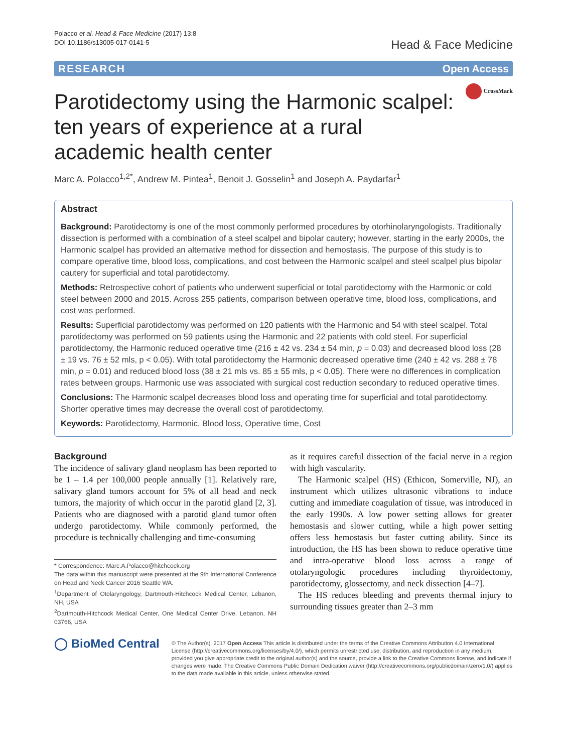Polacco et al. Head & Face Medicine (2017) 13:8
DOI 10.1186/s13005-017-0141-5
Head & Face Medicine
RESEARCH Open Access
CrossMark
Parotidectomy using the Harmonic scalpel: ten years of experience at a rural academic health center
Marc A. Polacco<sup>1,2*</sup>, Andrew M. Pintea<sup>1</sup>, Benoit J. Gosselin<sup>1</sup> and Joseph A. Paydarfar<sup>1</sup>
Abstract
Background: Parotidectomy is one of the most commonly performed procedures by otorhinolaryngologists. Traditionally dissection is performed with a combination of a steel scalpel and bipolar cautery; however, starting in the early 2000s, the Harmonic scalpel has provided an alternative method for dissection and hemostasis. The purpose of this study is to compare operative time, blood loss, complications, and cost between the Harmonic scalpel and steel scalpel plus bipolar cautery for superficial and total parotidectomy.
Methods: Retrospective cohort of patients who underwent superficial or total parotidectomy with the Harmonic or cold steel between 2000 and 2015. Across 255 patients, comparison between operative time, blood loss, complications, and cost was performed.
Results: Superficial parotidectomy was performed on 120 patients with the Harmonic and 54 with steel scalpel. Total parotidectomy was performed on 59 patients using the Harmonic and 22 patients with cold steel. For superficial parotidectomy, the Harmonic reduced operative time (216 ± 42 vs. 234 ± 54 min, p = 0.03) and decreased blood loss (28 ± 19 vs. 76 ± 52 mls, p < 0.05). With total parotidectomy the Harmonic decreased operative time (240 ± 42 vs. 288 ± 78 min, p = 0.01) and reduced blood loss (38 ± 21 mls vs. 85 ± 55 mls, p < 0.05). There were no differences in complication rates between groups. Harmonic use was associated with surgical cost reduction secondary to reduced operative times.
Conclusions: The Harmonic scalpel decreases blood loss and operating time for superficial and total parotidectomy. Shorter operative times may decrease the overall cost of parotidectomy.
Keywords: Parotidectomy, Harmonic, Blood loss, Operative time, Cost
Background
The incidence of salivary gland neoplasm has been reported to be 1 – 1.4 per 100,000 people annually [1]. Relatively rare, salivary gland tumors account for 5% of all head and neck tumors, the majority of which occur in the parotid gland [2, 3]. Patients who are diagnosed with a parotid gland tumor often undergo parotidectomy. While commonly performed, the procedure is technically challenging and time-consuming
* Correspondence: Marc.A.Polacco@hitchcock.org
The data within this manuscript were presented at the 9th International Conference on Head and Neck Cancer 2016 Seattle WA.
<sup>1</sup> Department of Otolaryngology, Dartmouth-Hitchcock Medical Center, Lebanon, NH, USA
<sup>2</sup> Dartmouth-Hitchcock Medical Center, One Medical Center Drive, Lebanon, NH 03766, USA
as it requires careful dissection of the facial nerve in a region with high vascularity.
The Harmonic scalpel (HS) (Ethicon, Somerville, NJ), an instrument which utilizes ultrasonic vibrations to induce cutting and immediate coagulation of tissue, was introduced in the early 1990s. A low power setting allows for greater hemostasis and slower cutting, while a high power setting offers less hemostasis but faster cutting ability. Since its introduction, the HS has been shown to reduce operative time and intra-operative blood loss across a range of otolaryngologic procedures including thyroidectomy, parotidectomy, glossectomy, and neck dissection [4–7].
The HS reduces bleeding and prevents thermal injury to surrounding tissues greater than 2–3 mm
◯ BioMed Central
© The Author(s). 2017 Open Access This article is distributed under the terms of the Creative Commons Attribution 4.0 International License (http://creativecommons.org/licenses/by/4.0/), which permits unrestricted use, distribution, and reproduction in any medium, provided you give appropriate credit to the original author(s) and the source, provide a link to the Creative Commons license, and indicate if changes were made. The Creative Commons Public Domain Dedication waiver (http://creativecommons.org/publicdomain/zero/1.0/) applies to the data made available in this article, unless otherwise stated.